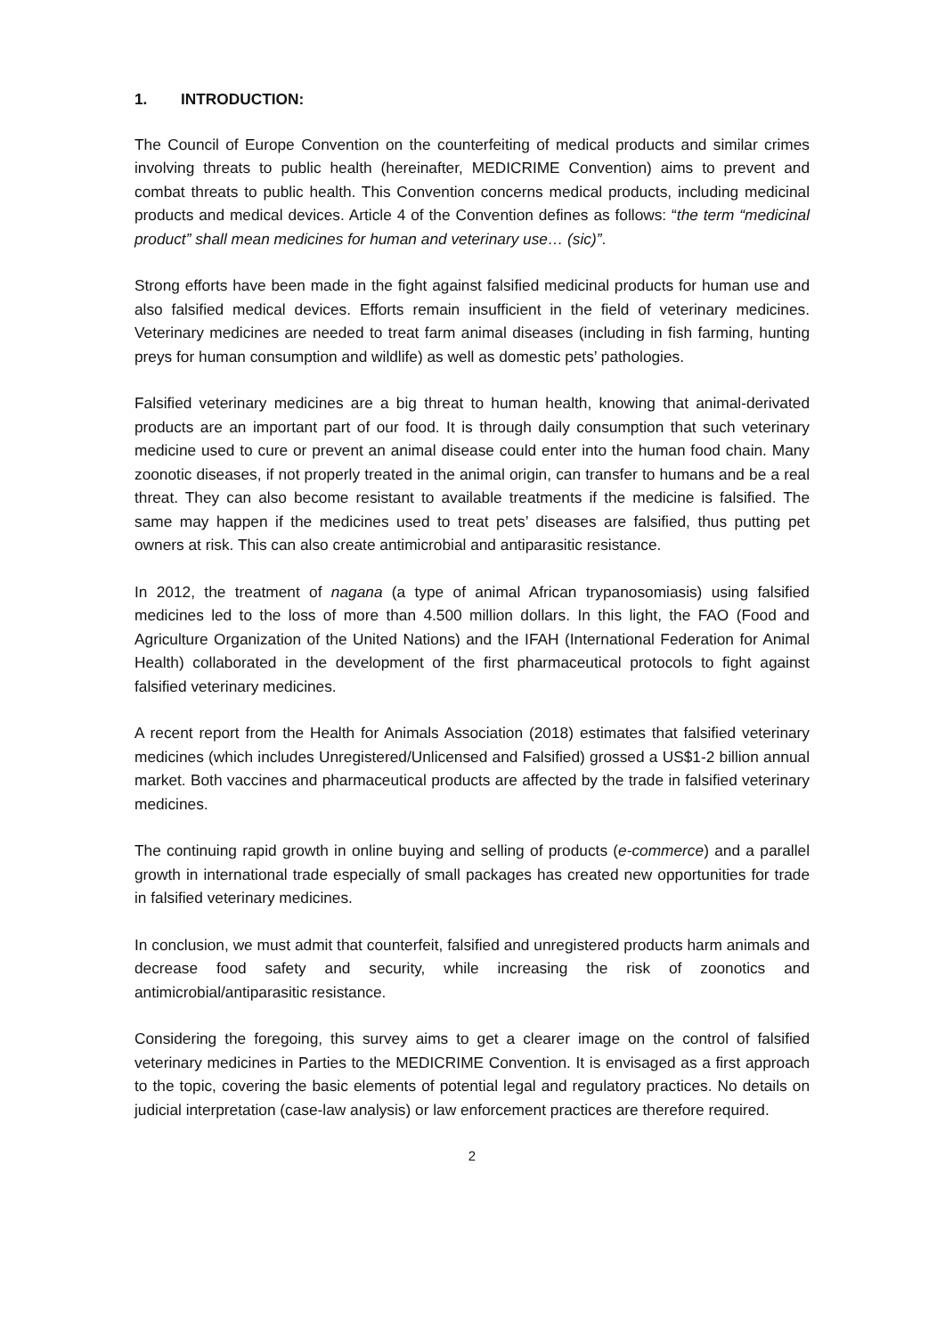1. INTRODUCTION:
The Council of Europe Convention on the counterfeiting of medical products and similar crimes involving threats to public health (hereinafter, MEDICRIME Convention) aims to prevent and combat threats to public health. This Convention concerns medical products, including medicinal products and medical devices. Article 4 of the Convention defines as follows: “the term “medicinal product” shall mean medicines for human and veterinary use… (sic)”.
Strong efforts have been made in the fight against falsified medicinal products for human use and also falsified medical devices. Efforts remain insufficient in the field of veterinary medicines. Veterinary medicines are needed to treat farm animal diseases (including in fish farming, hunting preys for human consumption and wildlife) as well as domestic pets’ pathologies.
Falsified veterinary medicines are a big threat to human health, knowing that animal-derivated products are an important part of our food. It is through daily consumption that such veterinary medicine used to cure or prevent an animal disease could enter into the human food chain. Many zoonotic diseases, if not properly treated in the animal origin, can transfer to humans and be a real threat. They can also become resistant to available treatments if the medicine is falsified. The same may happen if the medicines used to treat pets’ diseases are falsified, thus putting pet owners at risk. This can also create antimicrobial and antiparasitic resistance.
In 2012, the treatment of nagana (a type of animal African trypanosomiasis) using falsified medicines led to the loss of more than 4.500 million dollars. In this light, the FAO (Food and Agriculture Organization of the United Nations) and the IFAH (International Federation for Animal Health) collaborated in the development of the first pharmaceutical protocols to fight against falsified veterinary medicines.
A recent report from the Health for Animals Association (2018) estimates that falsified veterinary medicines (which includes Unregistered/Unlicensed and Falsified) grossed a US$1-2 billion annual market. Both vaccines and pharmaceutical products are affected by the trade in falsified veterinary medicines.
The continuing rapid growth in online buying and selling of products (e-commerce) and a parallel growth in international trade especially of small packages has created new opportunities for trade in falsified veterinary medicines.
In conclusion, we must admit that counterfeit, falsified and unregistered products harm animals and decrease food safety and security, while increasing the risk of zoonotics and antimicrobial/antiparasitic resistance.
Considering the foregoing, this survey aims to get a clearer image on the control of falsified veterinary medicines in Parties to the MEDICRIME Convention. It is envisaged as a first approach to the topic, covering the basic elements of potential legal and regulatory practices. No details on judicial interpretation (case-law analysis) or law enforcement practices are therefore required.
2